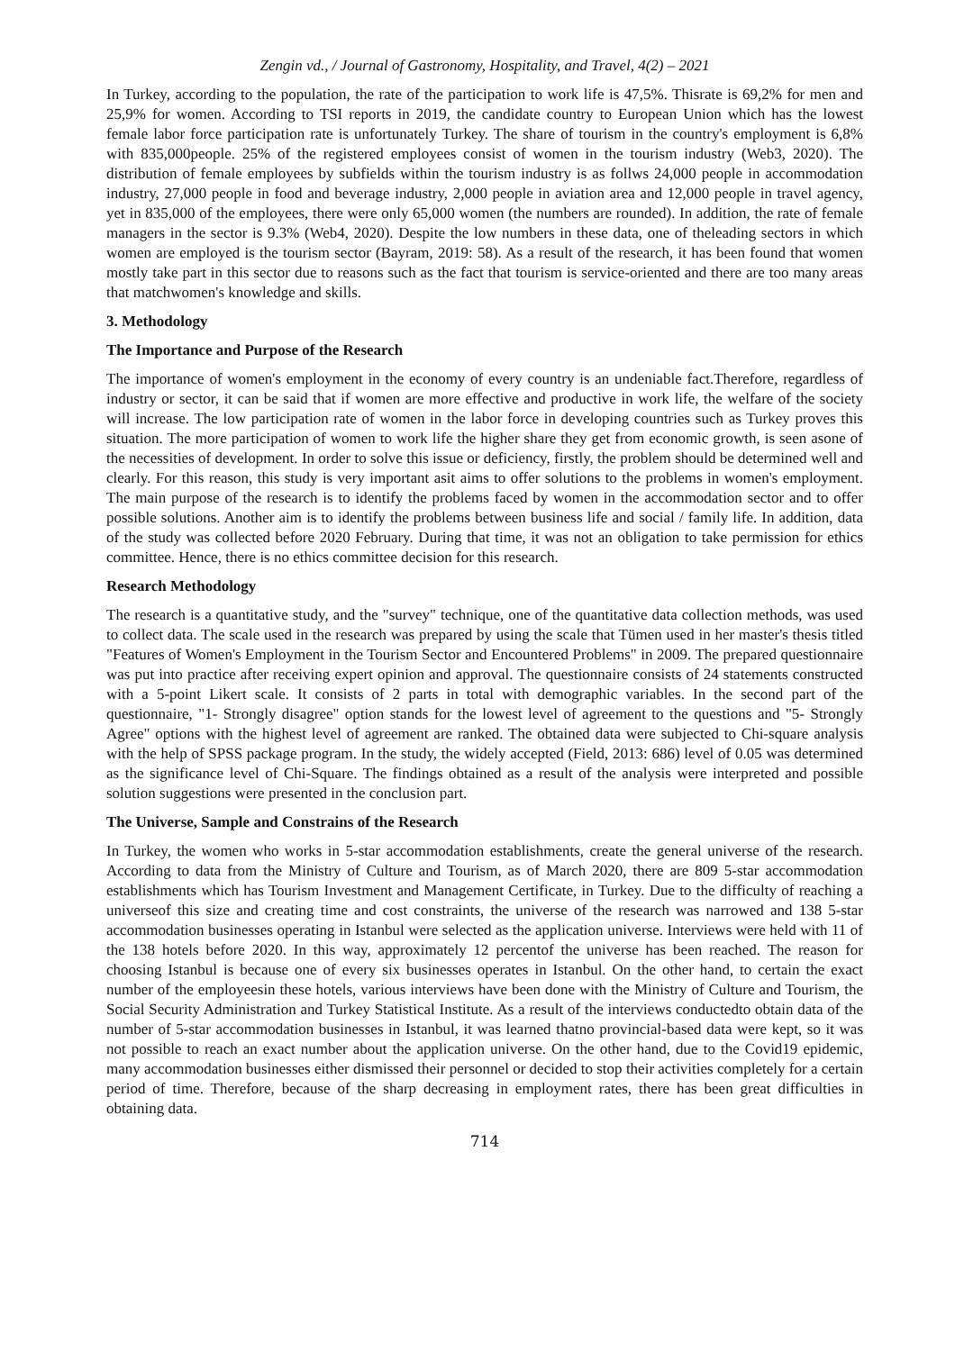Zengin vd., / Journal of Gastronomy, Hospitality, and Travel, 4(2) – 2021
In Turkey, according to the population, the rate of the participation to work life is 47,5%. Thisrate is 69,2% for men and 25,9% for women. According to TSI reports in 2019, the candidate country to European Union which has the lowest female labor force participation rate is unfortunately Turkey. The share of tourism in the country's employment is 6,8% with 835,000people. 25% of the registered employees consist of women in the tourism industry (Web3, 2020). The distribution of female employees by subfields within the tourism industry is as follws 24,000 people in accommodation industry, 27,000 people in food and beverage industry, 2,000 people in aviation area and 12,000 people in travel agency, yet in 835,000 of the employees, there were only 65,000 women (the numbers are rounded). In addition, the rate of female managers in the sector is 9.3% (Web4, 2020). Despite the low numbers in these data, one of theleading sectors in which women are employed is the tourism sector (Bayram, 2019: 58). As a result of the research, it has been found that women mostly take part in this sector due to reasons such as the fact that tourism is service-oriented and there are too many areas that matchwomen's knowledge and skills.
3. Methodology
The Importance and Purpose of the Research
The importance of women's employment in the economy of every country is an undeniable fact.Therefore, regardless of industry or sector, it can be said that if women are more effective and productive in work life, the welfare of the society will increase. The low participation rate of women in the labor force in developing countries such as Turkey proves this situation. The more participation of women to work life the higher share they get from economic growth, is seen asone of the necessities of development. In order to solve this issue or deficiency, firstly, the problem should be determined well and clearly. For this reason, this study is very important asit aims to offer solutions to the problems in women's employment. The main purpose of the research is to identify the problems faced by women in the accommodation sector and to offer possible solutions. Another aim is to identify the problems between business life and social / family life. In addition, data of the study was collected before 2020 February. During that time, it was not an obligation to take permission for ethics committee. Hence, there is no ethics committee decision for this research.
Research Methodology
The research is a quantitative study, and the "survey" technique, one of the quantitative data collection methods, was used to collect data. The scale used in the research was prepared by using the scale that Tümen used in her master's thesis titled "Features of Women's Employment in the Tourism Sector and Encountered Problems" in 2009. The prepared questionnaire was put into practice after receiving expert opinion and approval. The questionnaire consists of 24 statements constructed with a 5-point Likert scale. It consists of 2 parts in total with demographic variables. In the second part of the questionnaire, "1- Strongly disagree" option stands for the lowest level of agreement to the questions and "5- Strongly Agree" options with the highest level of agreement are ranked. The obtained data were subjected to Chi-square analysis with the help of SPSS package program. In the study, the widely accepted (Field, 2013: 686) level of 0.05 was determined as the significance level of Chi-Square. The findings obtained as a result of the analysis were interpreted and possible solution suggestions were presented in the conclusion part.
The Universe, Sample and Constrains of the Research
In Turkey, the women who works in 5-star accommodation establishments, create the general universe of the research. According to data from the Ministry of Culture and Tourism, as of March 2020, there are 809 5-star accommodation establishments which has Tourism Investment and Management Certificate, in Turkey. Due to the difficulty of reaching a universeof this size and creating time and cost constraints, the universe of the research was narrowed and 138 5-star accommodation businesses operating in Istanbul were selected as the application universe. Interviews were held with 11 of the 138 hotels before 2020. In this way, approximately 12 percentof the universe has been reached. The reason for choosing Istanbul is because one of every six businesses operates in Istanbul. On the other hand, to certain the exact number of the employeesin these hotels, various interviews have been done with the Ministry of Culture and Tourism, the Social Security Administration and Turkey Statistical Institute. As a result of the interviews conductedto obtain data of the number of 5-star accommodation businesses in Istanbul, it was learned thatno provincial-based data were kept, so it was not possible to reach an exact number about the application universe. On the other hand, due to the Covid19 epidemic, many accommodation businesses either dismissed their personnel or decided to stop their activities completely for a certain period of time. Therefore, because of the sharp decreasing in employment rates, there has been great difficulties in obtaining data.
714